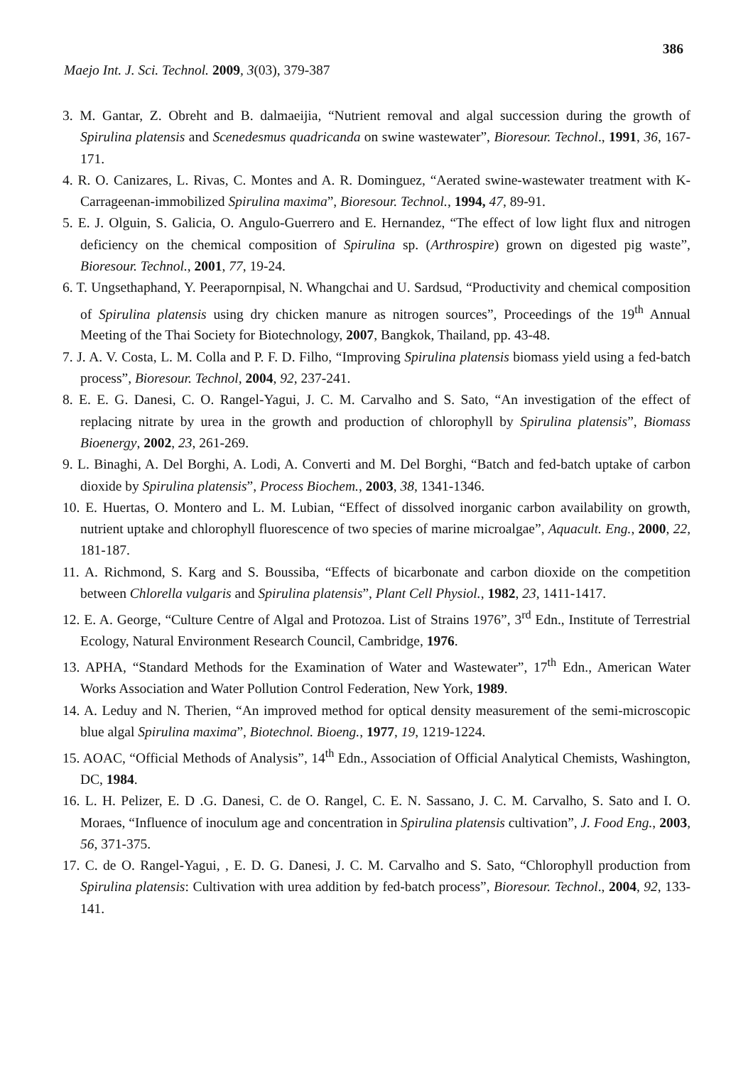386
Maejo Int. J. Sci. Technol. 2009, 3(03), 379-387
3. M. Gantar, Z. Obreht and B. dalmaeijia, “Nutrient removal and algal succession during the growth of Spirulina platensis and Scenedesmus quadricanda on swine wastewater”, Bioresour. Technol., 1991, 36, 167-171.
4. R. O. Canizares, L. Rivas, C. Montes and A. R. Dominguez, “Aerated swine-wastewater treatment with K-Carrageenan-immobilized Spirulina maxima”, Bioresour. Technol., 1994, 47, 89-91.
5. E. J. Olguin, S. Galicia, O. Angulo-Guerrero and E. Hernandez, “The effect of low light flux and nitrogen deficiency on the chemical composition of Spirulina sp. (Arthrospire) grown on digested pig waste”, Bioresour. Technol., 2001, 77, 19-24.
6. T. Ungsethaphand, Y. Peerapornpisal, N. Whangchai and U. Sardsud, “Productivity and chemical composition of Spirulina platensis using dry chicken manure as nitrogen sources”, Proceedings of the 19<sup>th</sup> Annual Meeting of the Thai Society for Biotechnology, 2007, Bangkok, Thailand, pp. 43-48.
7. J. A. V. Costa, L. M. Colla and P. F. D. Filho, “Improving Spirulina platensis biomass yield using a fed-batch process”, Bioresour. Technol, 2004, 92, 237-241.
8. E. E. G. Danesi, C. O. Rangel-Yagui, J. C. M. Carvalho and S. Sato, “An investigation of the effect of replacing nitrate by urea in the growth and production of chlorophyll by Spirulina platensis”, Biomass Bioenergy, 2002, 23, 261-269.
9. L. Binaghi, A. Del Borghi, A. Lodi, A. Converti and M. Del Borghi, “Batch and fed-batch uptake of carbon dioxide by Spirulina platensis”, Process Biochem., 2003, 38, 1341-1346.
10. E. Huertas, O. Montero and L. M. Lubian, “Effect of dissolved inorganic carbon availability on growth, nutrient uptake and chlorophyll fluorescence of two species of marine microalgae”, Aquacult. Eng., 2000, 22, 181-187.
11. A. Richmond, S. Karg and S. Boussiba, “Effects of bicarbonate and carbon dioxide on the competition between Chlorella vulgaris and Spirulina platensis”, Plant Cell Physiol., 1982, 23, 1411-1417.
12. E. A. George, “Culture Centre of Algal and Protozoa. List of Strains 1976”, 3<sup>rd</sup> Edn., Institute of Terrestrial Ecology, Natural Environment Research Council, Cambridge, 1976.
13. APHA, “Standard Methods for the Examination of Water and Wastewater”, 17<sup>th</sup> Edn., American Water Works Association and Water Pollution Control Federation, New York, 1989.
14. A. Leduy and N. Therien, “An improved method for optical density measurement of the semi-microscopic blue algal Spirulina maxima”, Biotechnol. Bioeng., 1977, 19, 1219-1224.
15. AOAC, “Official Methods of Analysis”, 14<sup>th</sup> Edn., Association of Official Analytical Chemists, Washington, DC, 1984.
16. L. H. Pelizer, E. D .G. Danesi, C. de O. Rangel, C. E. N. Sassano, J. C. M. Carvalho, S. Sato and I. O. Moraes, “Influence of inoculum age and concentration in Spirulina platensis cultivation”, J. Food Eng., 2003, 56, 371-375.
17. C. de O. Rangel-Yagui, , E. D. G. Danesi, J. C. M. Carvalho and S. Sato, “Chlorophyll production from Spirulina platensis: Cultivation with urea addition by fed-batch process”, Bioresour. Technol., 2004, 92, 133-141.